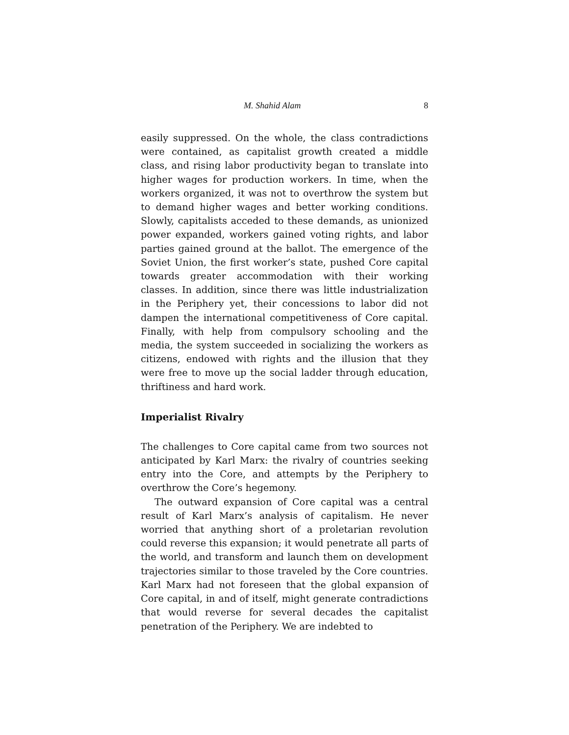M. Shahid Alam 8
easily suppressed. On the whole, the class contradictions were contained, as capitalist growth created a middle class, and rising labor productivity began to translate into higher wages for production workers. In time, when the workers organized, it was not to overthrow the system but to demand higher wages and better working conditions. Slowly, capitalists acceded to these demands, as unionized power expanded, workers gained voting rights, and labor parties gained ground at the ballot. The emergence of the Soviet Union, the first worker’s state, pushed Core capital towards greater accommodation with their working classes. In addition, since there was little industrialization in the Periphery yet, their concessions to labor did not dampen the international competitiveness of Core capital. Finally, with help from compulsory schooling and the media, the system succeeded in socializing the workers as citizens, endowed with rights and the illusion that they were free to move up the social ladder through education, thriftiness and hard work.
Imperialist Rivalry
The challenges to Core capital came from two sources not anticipated by Karl Marx: the rivalry of countries seeking entry into the Core, and attempts by the Periphery to overthrow the Core’s hegemony.
The outward expansion of Core capital was a central result of Karl Marx’s analysis of capitalism. He never worried that anything short of a proletarian revolution could reverse this expansion; it would penetrate all parts of the world, and transform and launch them on development trajectories similar to those traveled by the Core countries. Karl Marx had not foreseen that the global expansion of Core capital, in and of itself, might generate contradictions that would reverse for several decades the capitalist penetration of the Periphery. We are indebted to